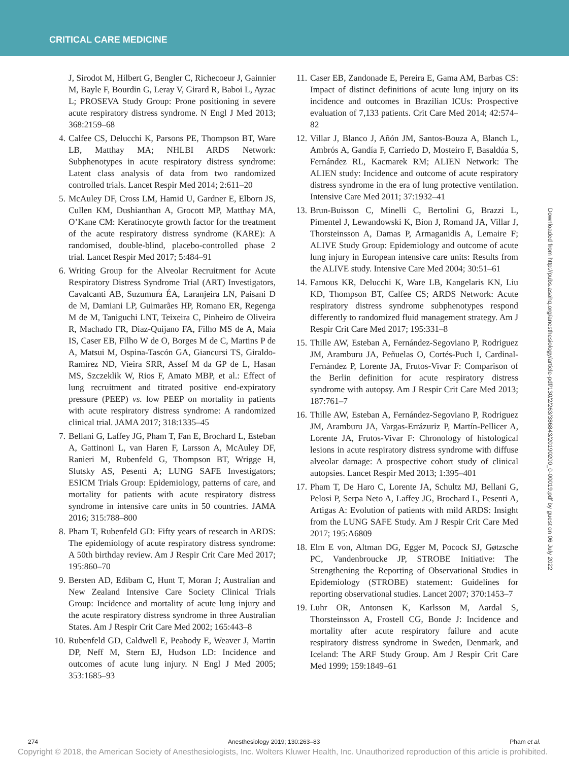CRITICAL CARE MEDICINE
Downloaded from http://pubs.asahq.org/anesthesiology/article-pdf/130/2/263/386843/20190200_0-00019.pdf by guest on 06 July 2022
J, Sirodot M, Hilbert G, Bengler C, Richecoeur J, Gainnier M, Bayle F, Bourdin G, Leray V, Girard R, Baboi L, Ayzac L; PROSEVA Study Group: Prone positioning in severe acute respiratory distress syndrome. N Engl J Med 2013; 368:2159–68
4. Calfee CS, Delucchi K, Parsons PE, Thompson BT, Ware LB, Matthay MA; NHLBI ARDS Network: Subphenotypes in acute respiratory distress syndrome: Latent class analysis of data from two randomized controlled trials. Lancet Respir Med 2014; 2:611–20
5. McAuley DF, Cross LM, Hamid U, Gardner E, Elborn JS, Cullen KM, Dushianthan A, Grocott MP, Matthay MA, O’Kane CM: Keratinocyte growth factor for the treatment of the acute respiratory distress syndrome (KARE): A randomised, double-blind, placebo-controlled phase 2 trial. Lancet Respir Med 2017; 5:484–91
6. Writing Group for the Alveolar Recruitment for Acute Respiratory Distress Syndrome Trial (ART) Investigators, Cavalcanti AB, Suzumura ÉA, Laranjeira LN, Paisani D de M, Damiani LP, Guimarães HP, Romano ER, Regenga M de M, Taniguchi LNT, Teixeira C, Pinheiro de Oliveira R, Machado FR, Diaz-Quijano FA, Filho MS de A, Maia IS, Caser EB, Filho W de O, Borges M de C, Martins P de A, Matsui M, Ospina-Tascón GA, Giancursi TS, Giraldo-Ramirez ND, Vieira SRR, Assef M da GP de L, Hasan MS, Szczeklik W, Rios F, Amato MBP, et al.: Effect of lung recruitment and titrated positive end-expiratory pressure (PEEP) vs. low PEEP on mortality in patients with acute respiratory distress syndrome: A randomized clinical trial. JAMA 2017; 318:1335–45
7. Bellani G, Laffey JG, Pham T, Fan E, Brochard L, Esteban A, Gattinoni L, van Haren F, Larsson A, McAuley DF, Ranieri M, Rubenfeld G, Thompson BT, Wrigge H, Slutsky AS, Pesenti A; LUNG SAFE Investigators; ESICM Trials Group: Epidemiology, patterns of care, and mortality for patients with acute respiratory distress syndrome in intensive care units in 50 countries. JAMA 2016; 315:788–800
8. Pham T, Rubenfeld GD: Fifty years of research in ARDS: The epidemiology of acute respiratory distress syndrome: A 50th birthday review. Am J Respir Crit Care Med 2017; 195:860–70
9. Bersten AD, Edibam C, Hunt T, Moran J; Australian and New Zealand Intensive Care Society Clinical Trials Group: Incidence and mortality of acute lung injury and the acute respiratory distress syndrome in three Australian States. Am J Respir Crit Care Med 2002; 165:443–8
10. Rubenfeld GD, Caldwell E, Peabody E, Weaver J, Martin DP, Neff M, Stern EJ, Hudson LD: Incidence and outcomes of acute lung injury. N Engl J Med 2005; 353:1685–93
11. Caser EB, Zandonade E, Pereira E, Gama AM, Barbas CS: Impact of distinct definitions of acute lung injury on its incidence and outcomes in Brazilian ICUs: Prospective evaluation of 7,133 patients. Crit Care Med 2014; 42:574–82
12. Villar J, Blanco J, Añón JM, Santos-Bouza A, Blanch L, Ambrós A, Gandía F, Carriedo D, Mosteiro F, Basaldúa S, Fernández RL, Kacmarek RM; ALIEN Network: The ALIEN study: Incidence and outcome of acute respiratory distress syndrome in the era of lung protective ventilation. Intensive Care Med 2011; 37:1932–41
13. Brun-Buisson C, Minelli C, Bertolini G, Brazzi L, Pimentel J, Lewandowski K, Bion J, Romand JA, Villar J, Thorsteinsson A, Damas P, Armaganidis A, Lemaire F; ALIVE Study Group: Epidemiology and outcome of acute lung injury in European intensive care units: Results from the ALIVE study. Intensive Care Med 2004; 30:51–61
14. Famous KR, Delucchi K, Ware LB, Kangelaris KN, Liu KD, Thompson BT, Calfee CS; ARDS Network: Acute respiratory distress syndrome subphenotypes respond differently to randomized fluid management strategy. Am J Respir Crit Care Med 2017; 195:331–8
15. Thille AW, Esteban A, Fernández-Segoviano P, Rodriguez JM, Aramburu JA, Peñuelas O, Cortés-Puch I, Cardinal-Fernández P, Lorente JA, Frutos-Vivar F: Comparison of the Berlin definition for acute respiratory distress syndrome with autopsy. Am J Respir Crit Care Med 2013; 187:761–7
16. Thille AW, Esteban A, Fernández-Segoviano P, Rodriguez JM, Aramburu JA, Vargas-Errázuriz P, Martín-Pellicer A, Lorente JA, Frutos-Vivar F: Chronology of histological lesions in acute respiratory distress syndrome with diffuse alveolar damage: A prospective cohort study of clinical autopsies. Lancet Respir Med 2013; 1:395–401
17. Pham T, De Haro C, Lorente JA, Schultz MJ, Bellani G, Pelosi P, Serpa Neto A, Laffey JG, Brochard L, Pesenti A, Artigas A: Evolution of patients with mild ARDS: Insight from the LUNG SAFE Study. Am J Respir Crit Care Med 2017; 195:A6809
18. Elm E von, Altman DG, Egger M, Pocock SJ, Gøtzsche PC, Vandenbroucke JP, STROBE Initiative: The Strengthening the Reporting of Observational Studies in Epidemiology (STROBE) statement: Guidelines for reporting observational studies. Lancet 2007; 370:1453–7
19. Luhr OR, Antonsen K, Karlsson M, Aardal S, Thorsteinsson A, Frostell CG, Bonde J: Incidence and mortality after acute respiratory failure and acute respiratory distress syndrome in Sweden, Denmark, and Iceland: The ARF Study Group. Am J Respir Crit Care Med 1999; 159:1849–61
274 Anesthesiology 2019; 130:263–83 Pham et al.
Copyright © 2018, the American Society of Anesthesiologists, Inc. Wolters Kluwer Health, Inc. Unauthorized reproduction of this article is prohibited.